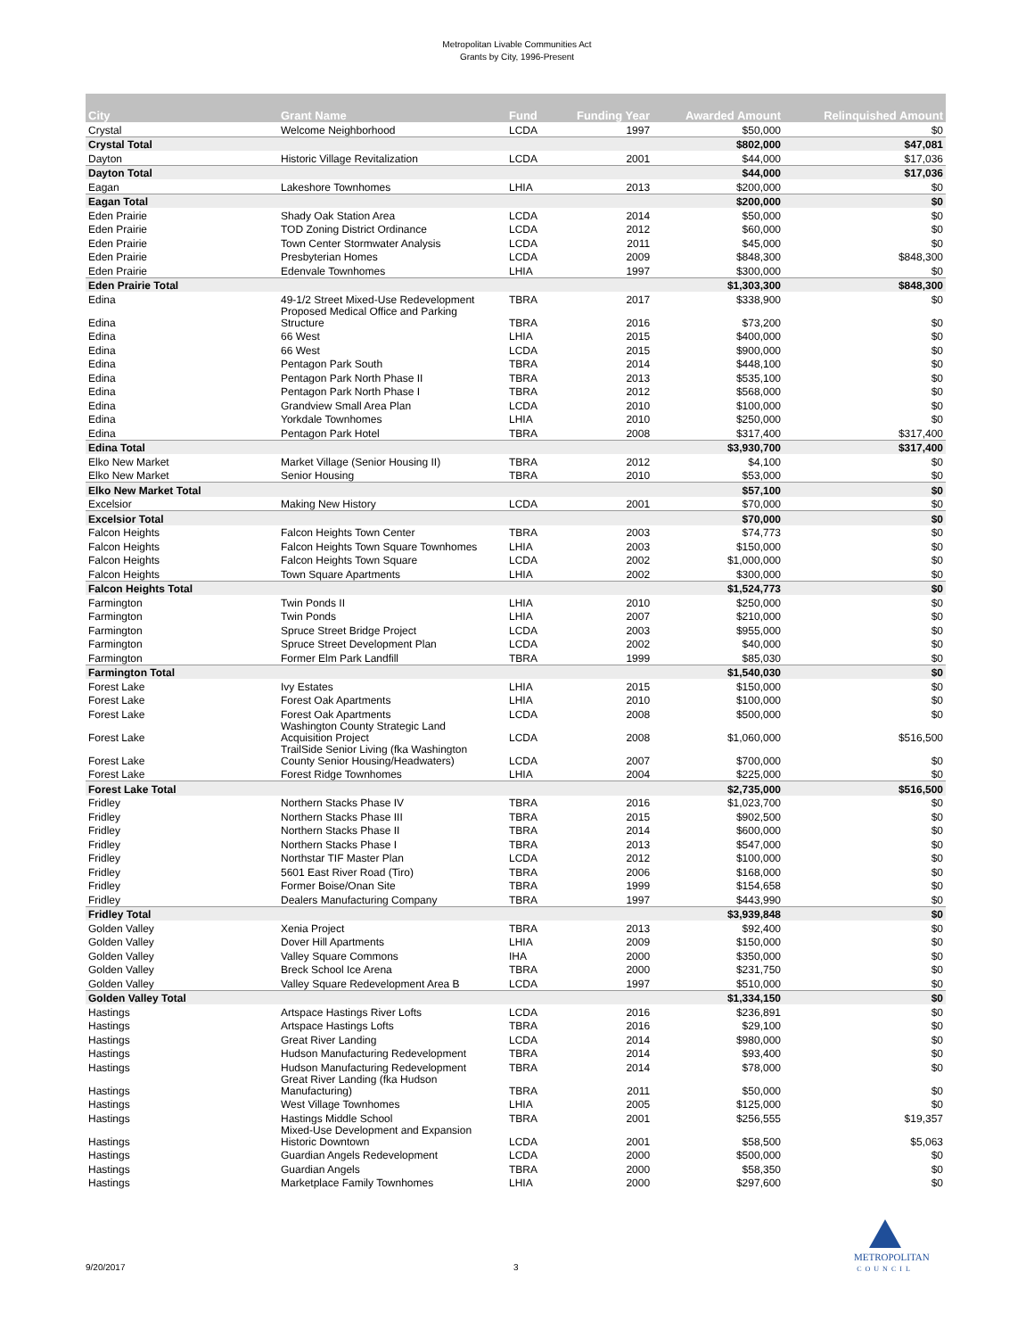Metropolitan Livable Communities Act
Grants by City, 1996-Present
| City | Grant Name | Fund | Funding Year | Awarded Amount | Relinquished Amount |
| --- | --- | --- | --- | --- | --- |
| Crystal | Welcome Neighborhood | LCDA | 1997 | $50,000 | $0 |
| Crystal Total | | | | $802,000 | $47,081 |
| Dayton | Historic Village Revitalization | LCDA | 2001 | $44,000 | $17,036 |
| Dayton Total | | | | $44,000 | $17,036 |
| Eagan | Lakeshore Townhomes | LHIA | 2013 | $200,000 | $0 |
| Eagan Total | | | | $200,000 | $0 |
| Eden Prairie | Shady Oak Station Area | LCDA | 2014 | $50,000 | $0 |
| Eden Prairie | TOD Zoning District Ordinance | LCDA | 2012 | $60,000 | $0 |
| Eden Prairie | Town Center Stormwater Analysis | LCDA | 2011 | $45,000 | $0 |
| Eden Prairie | Presbyterian Homes | LCDA | 2009 | $848,300 | $848,300 |
| Eden Prairie | Edenvale Townhomes | LHIA | 1997 | $300,000 | $0 |
| Eden Prairie Total | | | | $1,303,300 | $848,300 |
| Edina | 49-1/2 Street Mixed-Use Redevelopment | TBRA | 2017 | $338,900 | $0 |
| Edina | Proposed Medical Office and Parking Structure | TBRA | 2016 | $73,200 | $0 |
| Edina | 66 West | LHIA | 2015 | $400,000 | $0 |
| Edina | 66 West | LCDA | 2015 | $900,000 | $0 |
| Edina | Pentagon Park South | TBRA | 2014 | $448,100 | $0 |
| Edina | Pentagon Park North Phase II | TBRA | 2013 | $535,100 | $0 |
| Edina | Pentagon Park North Phase I | TBRA | 2012 | $568,000 | $0 |
| Edina | Grandview Small Area Plan | LCDA | 2010 | $100,000 | $0 |
| Edina | Yorkdale Townhomes | LHIA | 2010 | $250,000 | $0 |
| Edina | Pentagon Park Hotel | TBRA | 2008 | $317,400 | $317,400 |
| Edina Total | | | | $3,930,700 | $317,400 |
| Elko New Market | Market Village (Senior Housing II) | TBRA | 2012 | $4,100 | $0 |
| Elko New Market | Senior Housing | TBRA | 2010 | $53,000 | $0 |
| Elko New Market Total | | | | $57,100 | $0 |
| Excelsior | Making New History | LCDA | 2001 | $70,000 | $0 |
| Excelsior Total | | | | $70,000 | $0 |
| Falcon Heights | Falcon Heights Town Center | TBRA | 2003 | $74,773 | $0 |
| Falcon Heights | Falcon Heights Town Square Townhomes | LHIA | 2003 | $150,000 | $0 |
| Falcon Heights | Falcon Heights Town Square | LCDA | 2002 | $1,000,000 | $0 |
| Falcon Heights | Town Square Apartments | LHIA | 2002 | $300,000 | $0 |
| Falcon Heights Total | | | | $1,524,773 | $0 |
| Farmington | Twin Ponds II | LHIA | 2010 | $250,000 | $0 |
| Farmington | Twin Ponds | LHIA | 2007 | $210,000 | $0 |
| Farmington | Spruce Street Bridge Project | LCDA | 2003 | $955,000 | $0 |
| Farmington | Spruce Street Development Plan | LCDA | 2002 | $40,000 | $0 |
| Farmington | Former Elm Park Landfill | TBRA | 1999 | $85,030 | $0 |
| Farmington Total | | | | $1,540,030 | $0 |
| Forest Lake | Ivy Estates | LHIA | 2015 | $150,000 | $0 |
| Forest Lake | Forest Oak Apartments | LHIA | 2010 | $100,000 | $0 |
| Forest Lake | Forest Oak Apartments | LCDA | 2008 | $500,000 | $0 |
| Forest Lake | Washington County Strategic Land Acquisition Project | LCDA | 2008 | $1,060,000 | $516,500 |
| Forest Lake | TrailSide Senior Living (fka Washington County Senior Housing/Headwaters) | LCDA | 2007 | $700,000 | $0 |
| Forest Lake | Forest Ridge Townhomes | LHIA | 2004 | $225,000 | $0 |
| Forest Lake Total | | | | $2,735,000 | $516,500 |
| Fridley | Northern Stacks Phase IV | TBRA | 2016 | $1,023,700 | $0 |
| Fridley | Northern Stacks Phase III | TBRA | 2015 | $902,500 | $0 |
| Fridley | Northern Stacks Phase II | TBRA | 2014 | $600,000 | $0 |
| Fridley | Northern Stacks Phase I | TBRA | 2013 | $547,000 | $0 |
| Fridley | Northstar TIF Master Plan | LCDA | 2012 | $100,000 | $0 |
| Fridley | 5601 East River Road (Tiro) | TBRA | 2006 | $168,000 | $0 |
| Fridley | Former Boise/Onan Site | TBRA | 1999 | $154,658 | $0 |
| Fridley | Dealers Manufacturing Company | TBRA | 1997 | $443,990 | $0 |
| Fridley Total | | | | $3,939,848 | $0 |
| Golden Valley | Xenia Project | TBRA | 2013 | $92,400 | $0 |
| Golden Valley | Dover Hill Apartments | LHIA | 2009 | $150,000 | $0 |
| Golden Valley | Valley Square Commons | IHA | 2000 | $350,000 | $0 |
| Golden Valley | Breck School Ice Arena | TBRA | 2000 | $231,750 | $0 |
| Golden Valley | Valley Square Redevelopment Area B | LCDA | 1997 | $510,000 | $0 |
| Golden Valley Total | | | | $1,334,150 | $0 |
| Hastings | Artspace Hastings River Lofts | LCDA | 2016 | $236,891 | $0 |
| Hastings | Artspace Hastings Lofts | TBRA | 2016 | $29,100 | $0 |
| Hastings | Great River Landing | LCDA | 2014 | $980,000 | $0 |
| Hastings | Hudson Manufacturing Redevelopment | TBRA | 2014 | $93,400 | $0 |
| Hastings | Hudson Manufacturing Redevelopment | TBRA | 2014 | $78,000 | $0 |
| Hastings | Great River Landing (fka Hudson Manufacturing) | TBRA | 2011 | $50,000 | $0 |
| Hastings | West Village Townhomes | LHIA | 2005 | $125,000 | $0 |
| Hastings | Hastings Middle School | TBRA | 2001 | $256,555 | $19,357 |
| Hastings | Mixed-Use Development and Expansion Historic Downtown | LCDA | 2001 | $58,500 | $5,063 |
| Hastings | Guardian Angels Redevelopment | LCDA | 2000 | $500,000 | $0 |
| Hastings | Guardian Angels | TBRA | 2000 | $58,350 | $0 |
| Hastings | Marketplace Family Townhomes | LHIA | 2000 | $297,600 | $0 |
9/20/2017 3
METROPOLITAN
COUNCIL